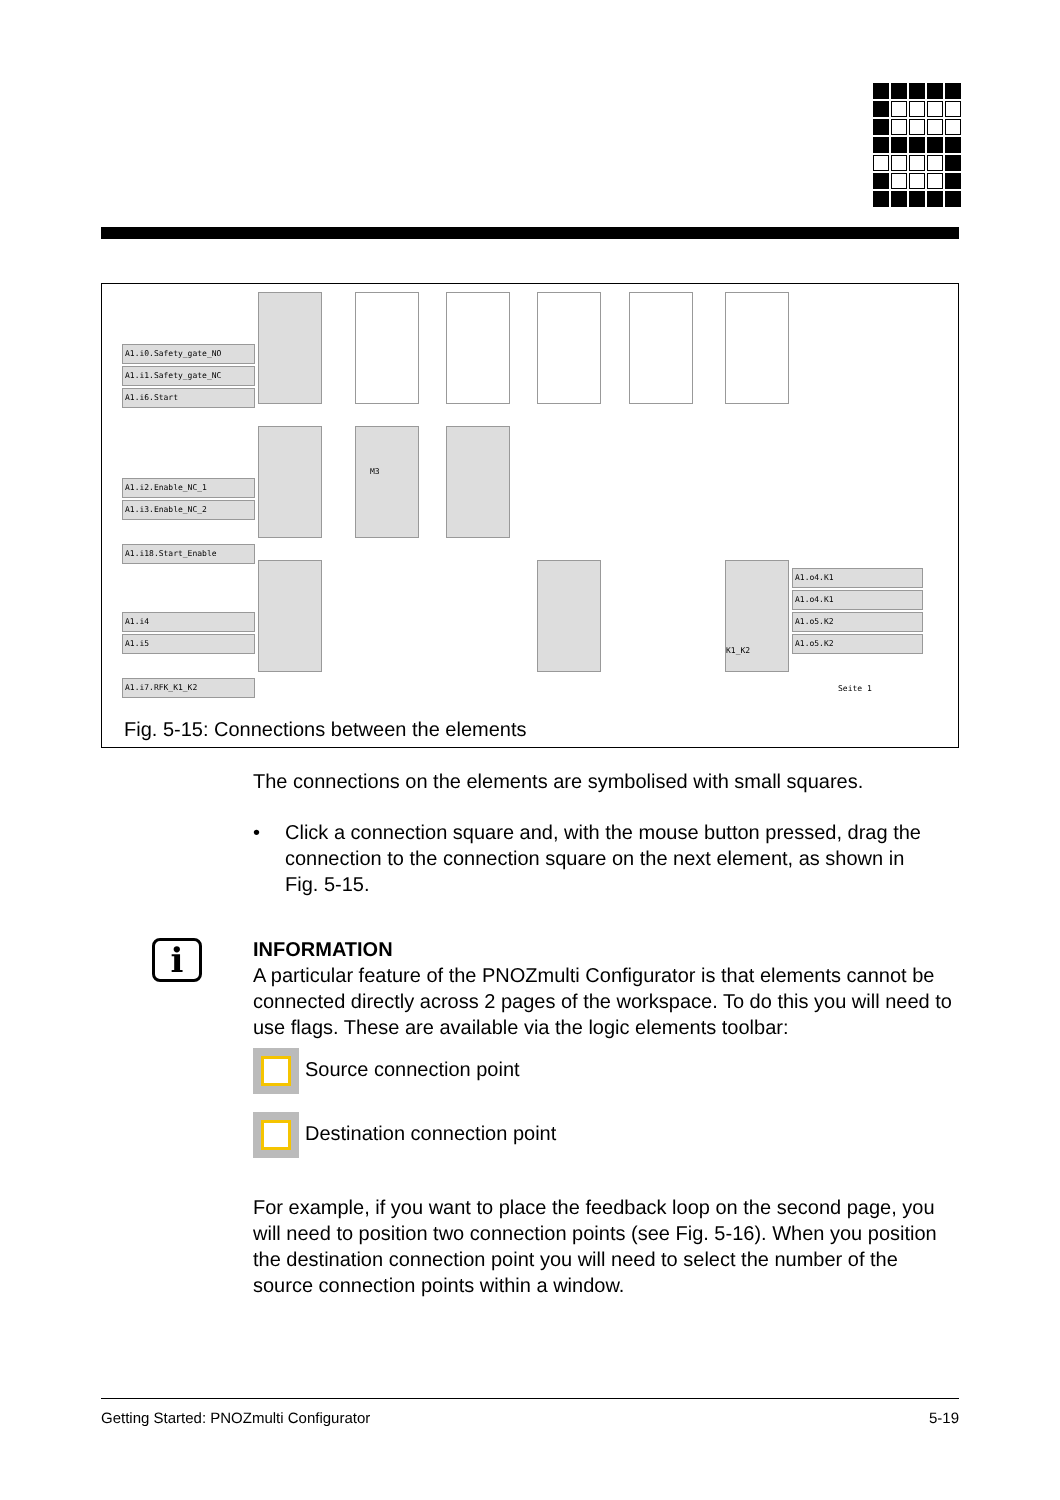A1.i0.Safety_gate_NO
A1.i1.Safety_gate_NC
A1.i6.Start
A1.i2.Enable_NC_1
A1.i3.Enable_NC_2
A1.i18.Start_Enable
A1.i4
A1.i5
A1.i7.RFK_K1_K2
M3
K1_K2
A1.o4.K1
A1.o4.K1
A1.o5.K2
A1.o5.K2
Seite 1
Fig. 5-15: Connections between the elements
The connections on the elements are symbolised with small squares.
• Click a connection square and, with the mouse button pressed, drag the connection to the connection square on the next element, as shown in Fig. 5-15.
i
INFORMATION
A particular feature of the PNOZmulti Configurator is that elements cannot be connected directly across 2 pages of the workspace. To do this you will need to use flags. These are available via the logic elements toolbar:
Source connection point
Destination connection point
For example, if you want to place the feedback loop on the second page, you will need to position two connection points (see Fig. 5-16). When you position the destination connection point you will need to select the number of the source connection points within a window.
Getting Started: PNOZmulti Configurator 5-19